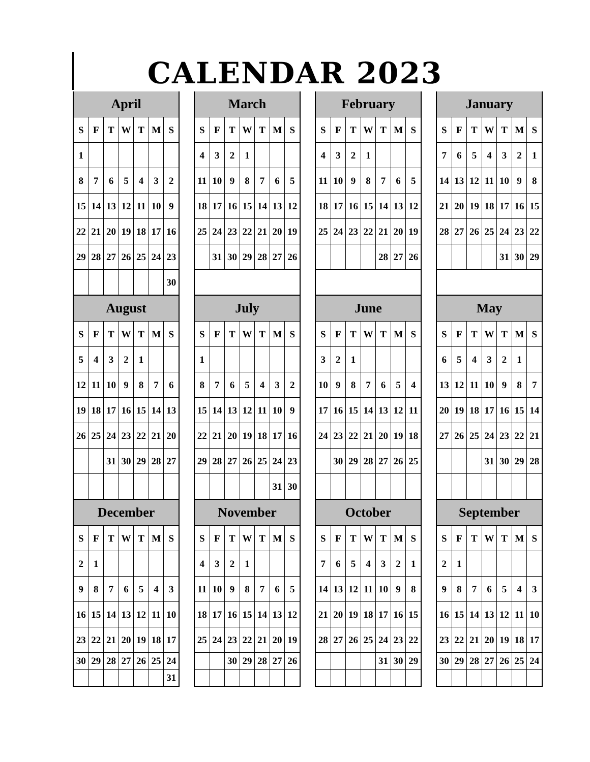CALENDAR 2023
| April | | | | | | |
| --- | --- | --- | --- | --- | --- | --- |
| S | F | T | W | T | M | S |
| 1 | | | | | | |
| 8 | 7 | 6 | 5 | 4 | 3 | 2 |
| 15 | 14 | 13 | 12 | 11 | 10 | 9 |
| 22 | 21 | 20 | 19 | 18 | 17 | 16 |
| 29 | 28 | 27 | 26 | 25 | 24 | 23 |
| | | | | | | 30 |
| March | | | | | | |
| --- | --- | --- | --- | --- | --- | --- |
| S | F | T | W | T | M | S |
| 4 | 3 | 2 | 1 | | | |
| 11 | 10 | 9 | 8 | 7 | 6 | 5 |
| 18 | 17 | 16 | 15 | 14 | 13 | 12 |
| 25 | 24 | 23 | 22 | 21 | 20 | 19 |
| | 31 | 30 | 29 | 28 | 27 | 26 |
| February | | | | | | |
| --- | --- | --- | --- | --- | --- | --- |
| S | F | T | W | T | M | S |
| 4 | 3 | 2 | 1 | | | |
| 11 | 10 | 9 | 8 | 7 | 6 | 5 |
| 18 | 17 | 16 | 15 | 14 | 13 | 12 |
| 25 | 24 | 23 | 22 | 21 | 20 | 19 |
| | | | | 28 | 27 | 26 |
| January | | | | | | |
| --- | --- | --- | --- | --- | --- | --- |
| S | F | T | W | T | M | S |
| 7 | 6 | 5 | 4 | 3 | 2 | 1 |
| 14 | 13 | 12 | 11 | 10 | 9 | 8 |
| 21 | 20 | 19 | 18 | 17 | 16 | 15 |
| 28 | 27 | 26 | 25 | 24 | 23 | 22 |
| | | | | 31 | 30 | 29 |
| August | | | | | | |
| --- | --- | --- | --- | --- | --- | --- |
| S | F | T | W | T | M | S |
| 5 | 4 | 3 | 2 | 1 | | |
| 12 | 11 | 10 | 9 | 8 | 7 | 6 |
| 19 | 18 | 17 | 16 | 15 | 14 | 13 |
| 26 | 25 | 24 | 23 | 22 | 21 | 20 |
| | | 31 | 30 | 29 | 28 | 27 |
| July | | | | | | |
| --- | --- | --- | --- | --- | --- | --- |
| S | F | T | W | T | M | S |
| 1 | | | | | | |
| 8 | 7 | 6 | 5 | 4 | 3 | 2 |
| 15 | 14 | 13 | 12 | 11 | 10 | 9 |
| 22 | 21 | 20 | 19 | 18 | 17 | 16 |
| 29 | 28 | 27 | 26 | 25 | 24 | 23 |
| | | | | | 31 | 30 |
| June | | | | | | |
| --- | --- | --- | --- | --- | --- | --- |
| S | F | T | W | T | M | S |
| 3 | 2 | 1 | | | | |
| 10 | 9 | 8 | 7 | 6 | 5 | 4 |
| 17 | 16 | 15 | 14 | 13 | 12 | 11 |
| 24 | 23 | 22 | 21 | 20 | 19 | 18 |
| | 30 | 29 | 28 | 27 | 26 | 25 |
| May | | | | | | |
| --- | --- | --- | --- | --- | --- | --- |
| S | F | T | W | T | M | S |
| 6 | 5 | 4 | 3 | 2 | 1 | |
| 13 | 12 | 11 | 10 | 9 | 8 | 7 |
| 20 | 19 | 18 | 17 | 16 | 15 | 14 |
| 27 | 26 | 25 | 24 | 23 | 22 | 21 |
| | | | 31 | 30 | 29 | 28 |
| December | | | | | | |
| --- | --- | --- | --- | --- | --- | --- |
| S | F | T | W | T | M | S |
| 2 | 1 | | | | | |
| 9 | 8 | 7 | 6 | 5 | 4 | 3 |
| 16 | 15 | 14 | 13 | 12 | 11 | 10 |
| 23 | 22 | 21 | 20 | 19 | 18 | 17 |
| 30 | 29 | 28 | 27 | 26 | 25 | 24 |
| | | | | | | 31 |
| November | | | | | | |
| --- | --- | --- | --- | --- | --- | --- |
| S | F | T | W | T | M | S |
| 4 | 3 | 2 | 1 | | | |
| 11 | 10 | 9 | 8 | 7 | 6 | 5 |
| 18 | 17 | 16 | 15 | 14 | 13 | 12 |
| 25 | 24 | 23 | 22 | 21 | 20 | 19 |
| | | 30 | 29 | 28 | 27 | 26 |
| October | | | | | | |
| --- | --- | --- | --- | --- | --- | --- |
| S | F | T | W | T | M | S |
| 7 | 6 | 5 | 4 | 3 | 2 | 1 |
| 14 | 13 | 12 | 11 | 10 | 9 | 8 |
| 21 | 20 | 19 | 18 | 17 | 16 | 15 |
| 28 | 27 | 26 | 25 | 24 | 23 | 22 |
| | | | | 31 | 30 | 29 |
| September | | | | | | |
| --- | --- | --- | --- | --- | --- | --- |
| S | F | T | W | T | M | S |
| 2 | 1 | | | | | |
| 9 | 8 | 7 | 6 | 5 | 4 | 3 |
| 16 | 15 | 14 | 13 | 12 | 11 | 10 |
| 23 | 22 | 21 | 20 | 19 | 18 | 17 |
| 30 | 29 | 28 | 27 | 26 | 25 | 24 |